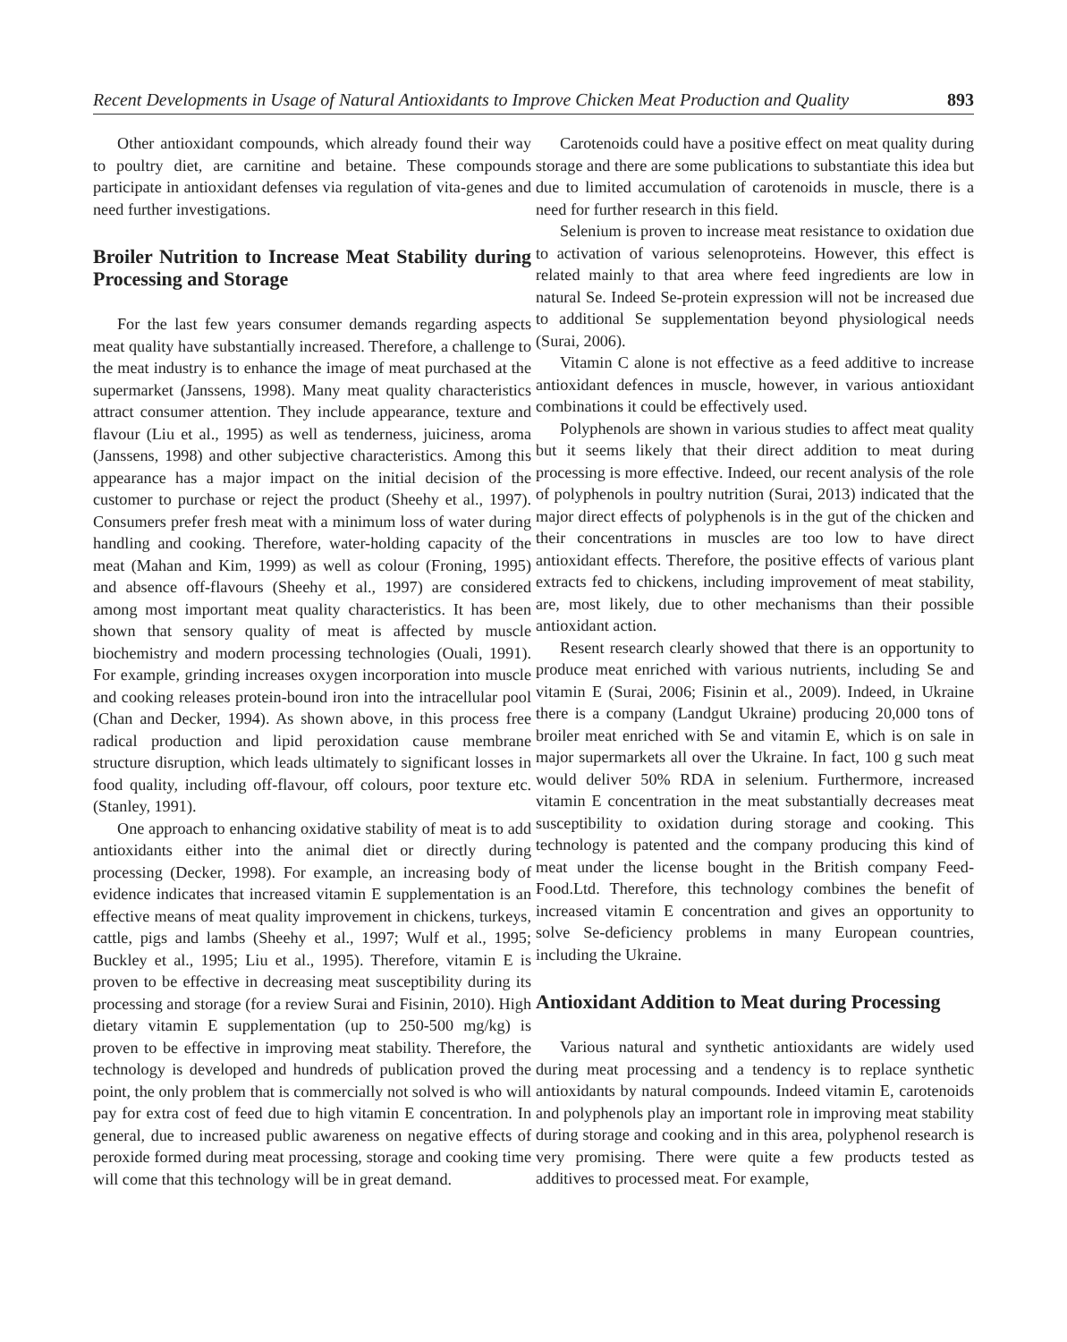Recent Developments in Usage of Natural Antioxidants to Improve Chicken Meat Production and Quality 893
Other antioxidant compounds, which already found their way to poultry diet, are carnitine and betaine. These compounds participate in antioxidant defenses via regulation of vita-genes and need further investigations.
Broiler Nutrition to Increase Meat Stability during Processing and Storage
For the last few years consumer demands regarding aspects meat quality have substantially increased. Therefore, a challenge to the meat industry is to enhance the image of meat purchased at the supermarket (Janssens, 1998). Many meat quality characteristics attract consumer attention. They include appearance, texture and flavour (Liu et al., 1995) as well as tenderness, juiciness, aroma (Janssens, 1998) and other subjective characteristics. Among this appearance has a major impact on the initial decision of the customer to purchase or reject the product (Sheehy et al., 1997). Consumers prefer fresh meat with a minimum loss of water during handling and cooking. Therefore, water-holding capacity of the meat (Mahan and Kim, 1999) as well as colour (Froning, 1995) and absence off-flavours (Sheehy et al., 1997) are considered among most important meat quality characteristics. It has been shown that sensory quality of meat is affected by muscle biochemistry and modern processing technologies (Ouali, 1991). For example, grinding increases oxygen incorporation into muscle and cooking releases protein-bound iron into the intracellular pool (Chan and Decker, 1994). As shown above, in this process free radical production and lipid peroxidation cause membrane structure disruption, which leads ultimately to significant losses in food quality, including off-flavour, off colours, poor texture etc. (Stanley, 1991).
One approach to enhancing oxidative stability of meat is to add antioxidants either into the animal diet or directly during processing (Decker, 1998). For example, an increasing body of evidence indicates that increased vitamin E supplementation is an effective means of meat quality improvement in chickens, turkeys, cattle, pigs and lambs (Sheehy et al., 1997; Wulf et al., 1995; Buckley et al., 1995; Liu et al., 1995). Therefore, vitamin E is proven to be effective in decreasing meat susceptibility during its processing and storage (for a review Surai and Fisinin, 2010). High dietary vitamin E supplementation (up to 250-500 mg/kg) is proven to be effective in improving meat stability. Therefore, the technology is developed and hundreds of publication proved the point, the only problem that is commercially not solved is who will pay for extra cost of feed due to high vitamin E concentration. In general, due to increased public awareness on negative effects of peroxide formed during meat processing, storage and cooking time will come that this technology will be in great demand.
Carotenoids could have a positive effect on meat quality during storage and there are some publications to substantiate this idea but due to limited accumulation of carotenoids in muscle, there is a need for further research in this field.
Selenium is proven to increase meat resistance to oxidation due to activation of various selenoproteins. However, this effect is related mainly to that area where feed ingredients are low in natural Se. Indeed Se-protein expression will not be increased due to additional Se supplementation beyond physiological needs (Surai, 2006).
Vitamin C alone is not effective as a feed additive to increase antioxidant defences in muscle, however, in various antioxidant combinations it could be effectively used.
Polyphenols are shown in various studies to affect meat quality but it seems likely that their direct addition to meat during processing is more effective. Indeed, our recent analysis of the role of polyphenols in poultry nutrition (Surai, 2013) indicated that the major direct effects of polyphenols is in the gut of the chicken and their concentrations in muscles are too low to have direct antioxidant effects. Therefore, the positive effects of various plant extracts fed to chickens, including improvement of meat stability, are, most likely, due to other mechanisms than their possible antioxidant action.
Resent research clearly showed that there is an opportunity to produce meat enriched with various nutrients, including Se and vitamin E (Surai, 2006; Fisinin et al., 2009). Indeed, in Ukraine there is a company (Landgut Ukraine) producing 20,000 tons of broiler meat enriched with Se and vitamin E, which is on sale in major supermarkets all over the Ukraine. In fact, 100 g such meat would deliver 50% RDA in selenium. Furthermore, increased vitamin E concentration in the meat substantially decreases meat susceptibility to oxidation during storage and cooking. This technology is patented and the company producing this kind of meat under the license bought in the British company Feed-Food.Ltd. Therefore, this technology combines the benefit of increased vitamin E concentration and gives an opportunity to solve Se-deficiency problems in many European countries, including the Ukraine.
Antioxidant Addition to Meat during Processing
Various natural and synthetic antioxidants are widely used during meat processing and a tendency is to replace synthetic antioxidants by natural compounds. Indeed vitamin E, carotenoids and polyphenols play an important role in improving meat stability during storage and cooking and in this area, polyphenol research is very promising. There were quite a few products tested as additives to processed meat. For example,